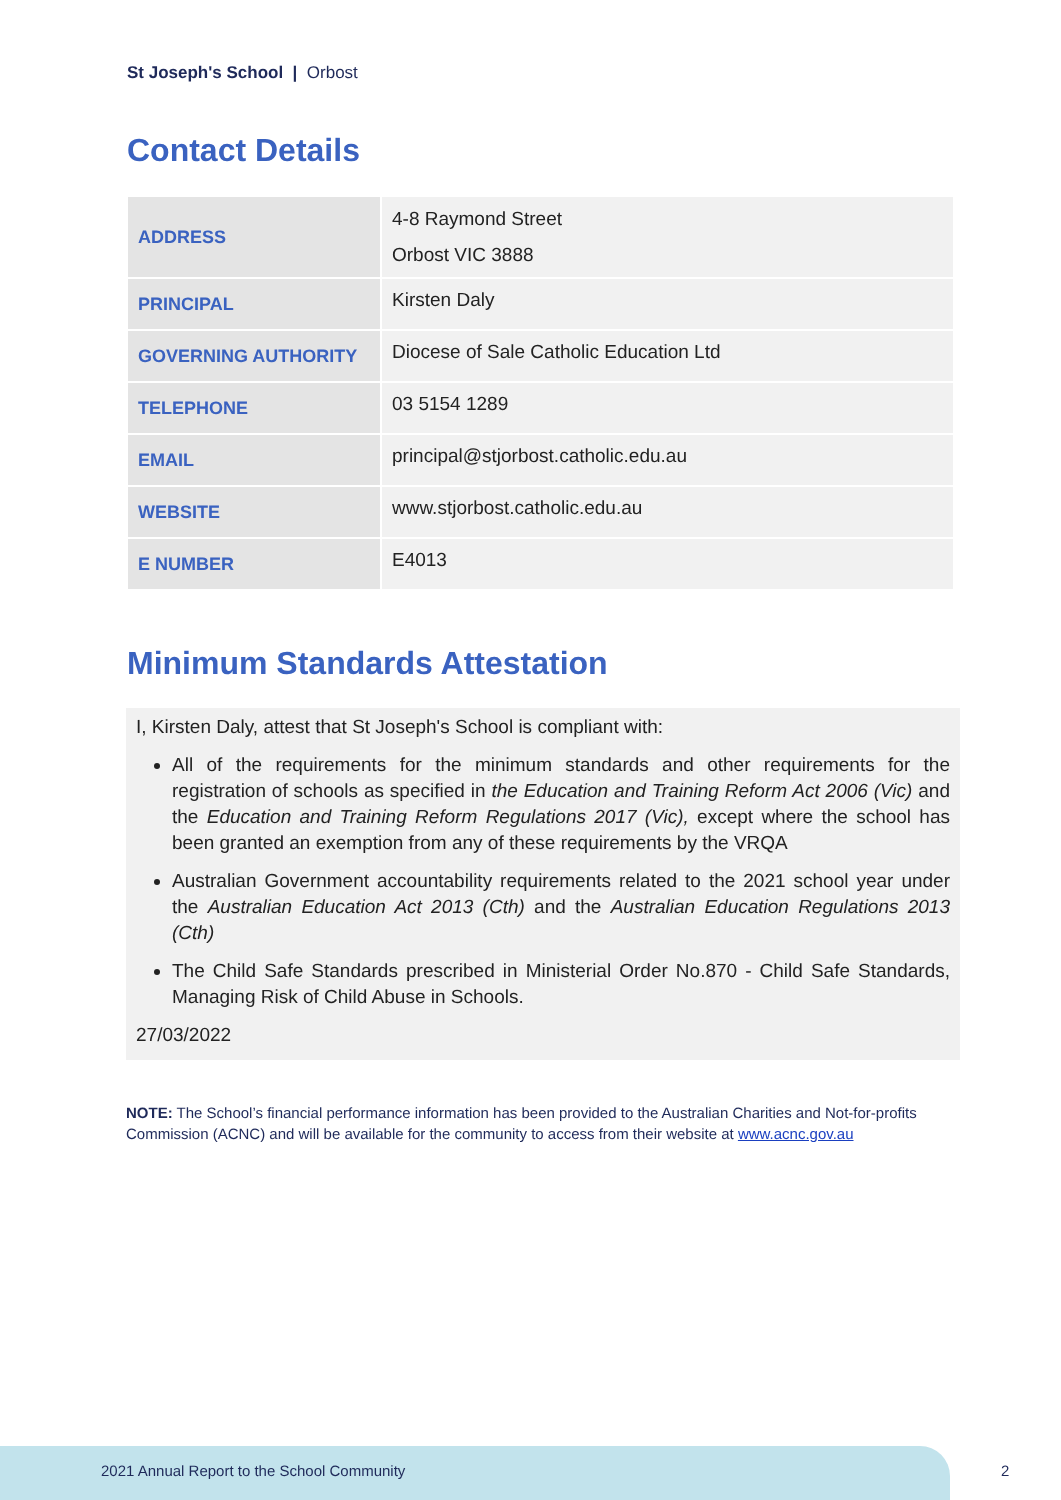St Joseph's School | Orbost
Contact Details
| ADDRESS | 4-8 Raymond Street Orbost VIC 3888 |
| PRINCIPAL | Kirsten Daly |
| GOVERNING AUTHORITY | Diocese of Sale Catholic Education Ltd |
| TELEPHONE | 03 5154 1289 |
| EMAIL | principal@stjorbost.catholic.edu.au |
| WEBSITE | www.stjorbost.catholic.edu.au |
| E NUMBER | E4013 |
Minimum Standards Attestation
I, Kirsten Daly, attest that St Joseph's School is compliant with:
All of the requirements for the minimum standards and other requirements for the registration of schools as specified in the Education and Training Reform Act 2006 (Vic) and the Education and Training Reform Regulations 2017 (Vic), except where the school has been granted an exemption from any of these requirements by the VRQA
Australian Government accountability requirements related to the 2021 school year under the Australian Education Act 2013 (Cth) and the Australian Education Regulations 2013 (Cth)
The Child Safe Standards prescribed in Ministerial Order No.870 - Child Safe Standards, Managing Risk of Child Abuse in Schools.
27/03/2022
NOTE: The School’s financial performance information has been provided to the Australian Charities and Not-for-profits Commission (ACNC) and will be available for the community to access from their website at www.acnc.gov.au
2021 Annual Report to the School Community
2